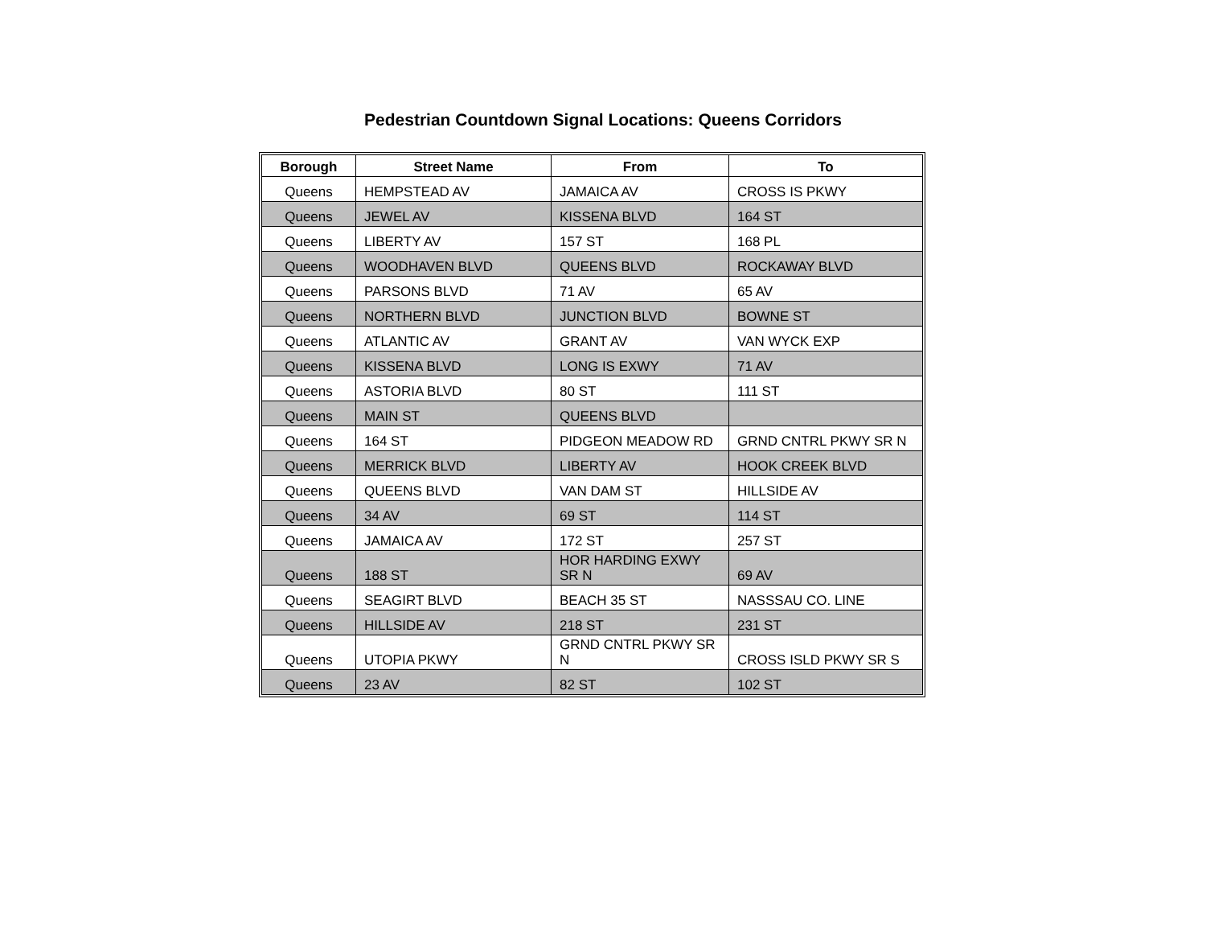Pedestrian Countdown Signal Locations: Queens Corridors
| Borough | Street Name | From | To |
| --- | --- | --- | --- |
| Queens | HEMPSTEAD AV | JAMAICA AV | CROSS IS PKWY |
| Queens | JEWEL AV | KISSENA BLVD | 164 ST |
| Queens | LIBERTY AV | 157 ST | 168 PL |
| Queens | WOODHAVEN BLVD | QUEENS BLVD | ROCKAWAY BLVD |
| Queens | PARSONS BLVD | 71 AV | 65 AV |
| Queens | NORTHERN BLVD | JUNCTION BLVD | BOWNE ST |
| Queens | ATLANTIC AV | GRANT AV | VAN WYCK EXP |
| Queens | KISSENA BLVD | LONG IS EXWY | 71 AV |
| Queens | ASTORIA BLVD | 80 ST | 111 ST |
| Queens | MAIN ST | QUEENS BLVD | |
| Queens | 164 ST | PIDGEON MEADOW RD | GRND CNTRL PKWY SR N |
| Queens | MERRICK BLVD | LIBERTY AV | HOOK CREEK BLVD |
| Queens | QUEENS BLVD | VAN DAM ST | HILLSIDE AV |
| Queens | 34 AV | 69 ST | 114 ST |
| Queens | JAMAICA AV | 172 ST | 257 ST |
| Queens | 188 ST | HOR HARDING EXWY SR N | 69 AV |
| Queens | SEAGIRT BLVD | BEACH 35 ST | NASSSAU CO. LINE |
| Queens | HILLSIDE AV | 218 ST | 231 ST |
| Queens | UTOPIA PKWY | GRND CNTRL PKWY SR N | CROSS ISLD PKWY SR S |
| Queens | 23 AV | 82 ST | 102 ST |